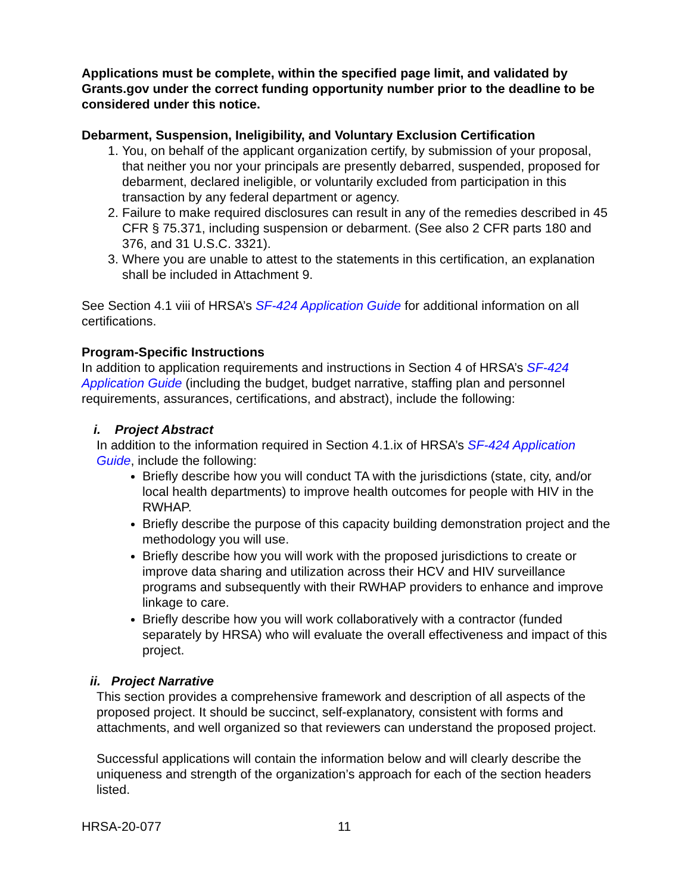Applications must be complete, within the specified page limit, and validated by Grants.gov under the correct funding opportunity number prior to the deadline to be considered under this notice.
Debarment, Suspension, Ineligibility, and Voluntary Exclusion Certification
1. You, on behalf of the applicant organization certify, by submission of your proposal, that neither you nor your principals are presently debarred, suspended, proposed for debarment, declared ineligible, or voluntarily excluded from participation in this transaction by any federal department or agency.
2. Failure to make required disclosures can result in any of the remedies described in 45 CFR § 75.371, including suspension or debarment. (See also 2 CFR parts 180 and 376, and 31 U.S.C. 3321).
3. Where you are unable to attest to the statements in this certification, an explanation shall be included in Attachment 9.
See Section 4.1 viii of HRSA’s SF-424 Application Guide for additional information on all certifications.
Program-Specific Instructions
In addition to application requirements and instructions in Section 4 of HRSA’s SF-424 Application Guide (including the budget, budget narrative, staffing plan and personnel requirements, assurances, certifications, and abstract), include the following:
i. Project Abstract
In addition to the information required in Section 4.1.ix of HRSA’s SF-424 Application Guide, include the following:
Briefly describe how you will conduct TA with the jurisdictions (state, city, and/or local health departments) to improve health outcomes for people with HIV in the RWHAP.
Briefly describe the purpose of this capacity building demonstration project and the methodology you will use.
Briefly describe how you will work with the proposed jurisdictions to create or improve data sharing and utilization across their HCV and HIV surveillance programs and subsequently with their RWHAP providers to enhance and improve linkage to care.
Briefly describe how you will work collaboratively with a contractor (funded separately by HRSA) who will evaluate the overall effectiveness and impact of this project.
ii. Project Narrative
This section provides a comprehensive framework and description of all aspects of the proposed project. It should be succinct, self-explanatory, consistent with forms and attachments, and well organized so that reviewers can understand the proposed project.
Successful applications will contain the information below and will clearly describe the uniqueness and strength of the organization’s approach for each of the section headers listed.
HRSA-20-077 11